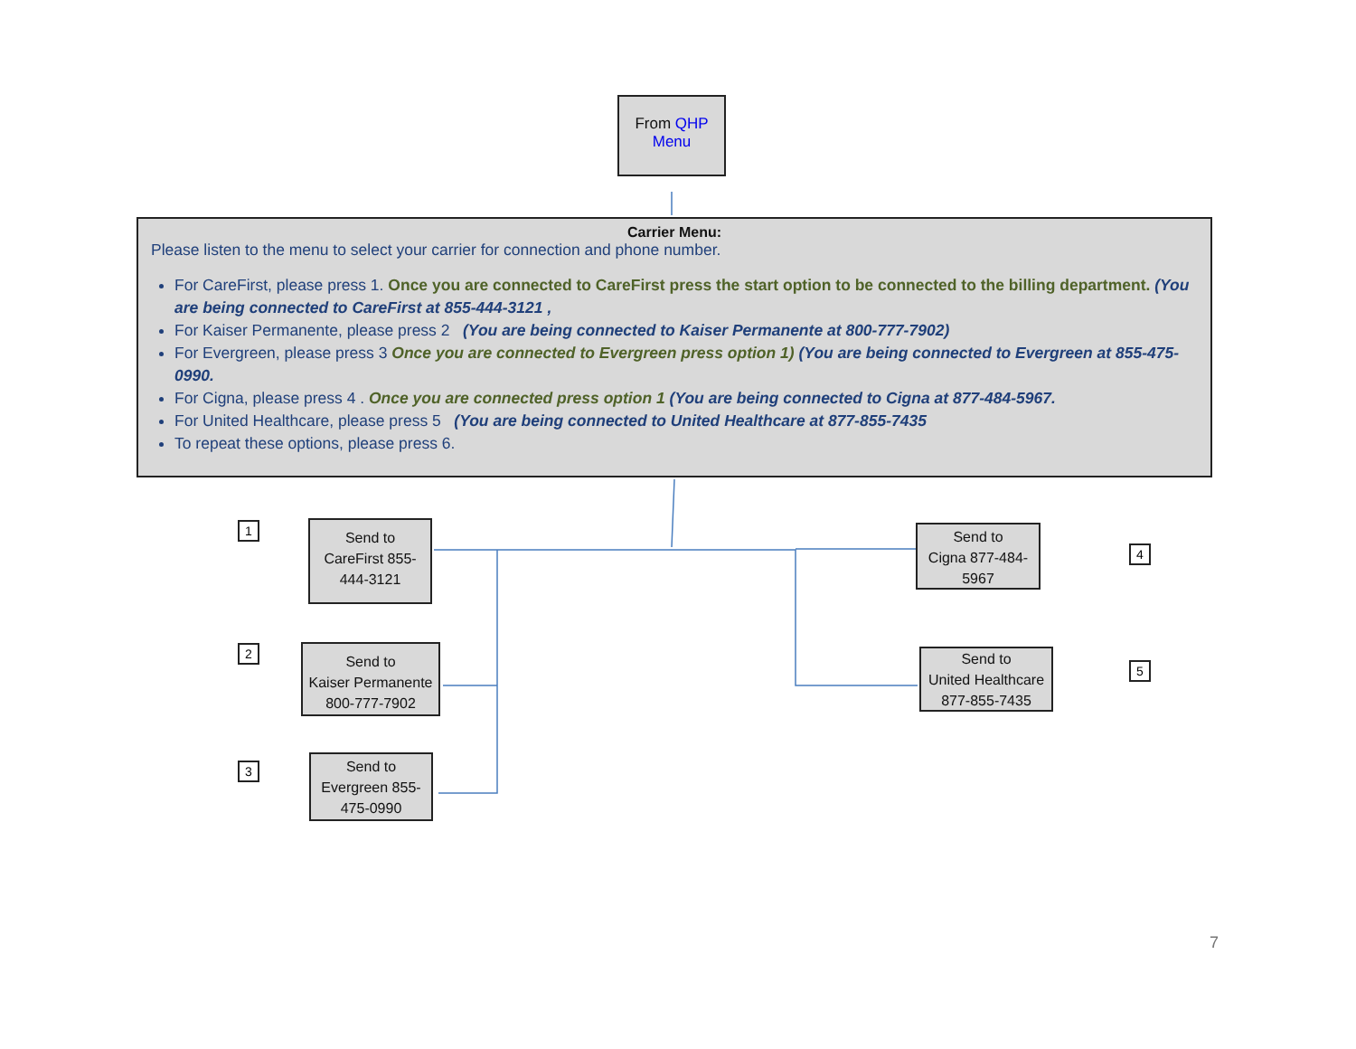From QHP
Menu
Carrier Menu:
Please listen to the menu to select your carrier for connection and phone number.
For CareFirst, please press 1. Once you are connected to CareFirst press the start option to be connected to the billing department. (You are being connected to CareFirst at 855-444-3121 ,
For Kaiser Permanente, please press 2 (You are being connected to Kaiser Permanente at 800-777-7902)
For Evergreen, please press 3 Once you are connected to Evergreen press option 1) (You are being connected to Evergreen at 855-475-0990.
For Cigna, please press 4 . Once you are connected press option 1 (You are being connected to Cigna at 877-484-5967.
For United Healthcare, please press 5 (You are being connected to United Healthcare at 877-855-7435
To repeat these options, please press 6.
1
Send to
CareFirst 855-
444-3121
2
Send to
Kaiser Permanente
800-777-7902
3
Send to
Evergreen 855-
475-0990
Send to
Cigna 877-484-
5967
4
Send to
United Healthcare
877-855-7435
5
7